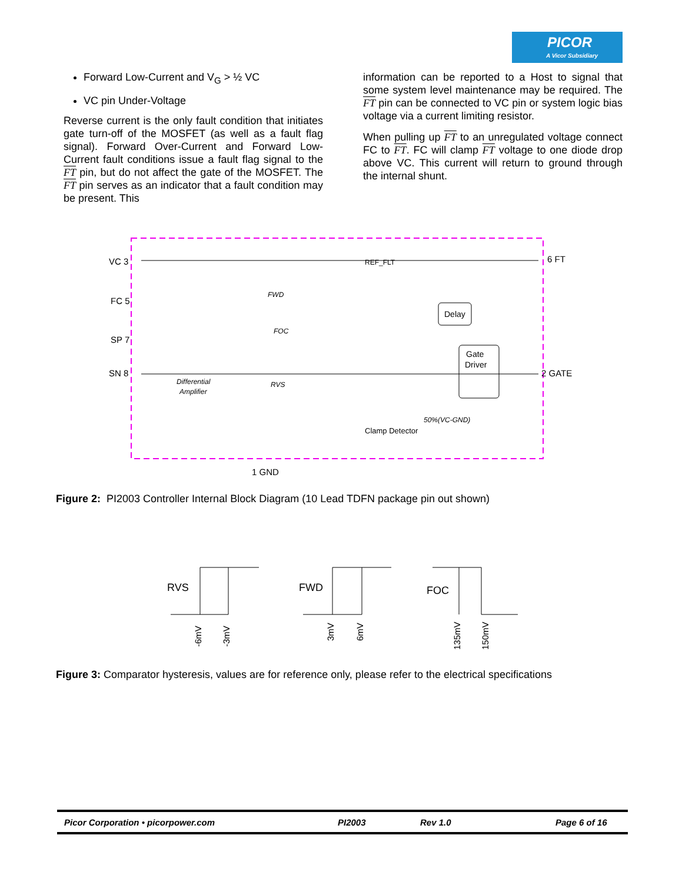PICOR
A Vicor Subsidiary
Forward Low-Current and V<sub>G</sub> > ½ VC
VC pin Under-Voltage
Reverse current is the only fault condition that initiates gate turn-off of the MOSFET (as well as a fault flag signal). Forward Over-Current and Forward Low-Current fault conditions issue a fault flag signal to the FT pin, but do not affect the gate of the MOSFET. The FT pin serves as an indicator that a fault condition may be present. This
information can be reported to a Host to signal that some system level maintenance may be required. The FT pin can be connected to VC pin or system logic bias voltage via a current limiting resistor.
When pulling up FT to an unregulated voltage connect FC to FT. FC will clamp FT voltage to one diode drop above VC. This current will return to ground through the internal shunt.
VC 3
FC 5
SP 7
SN 8
6 FT
2 GATE
1 GND
REF_FLT
FWD
FOC
RVS
Differential
Amplifier
Delay
Gate
Driver
Clamp Detector
50%(VC-GND)
Figure 2: PI2003 Controller Internal Block Diagram (10 Lead TDFN package pin out shown)
RVS
FWD
FOC
-6mV
-3mV
3mV
6mV
135mV
150mV
Figure 3: Comparator hysteresis, values are for reference only, please refer to the electrical specifications
Picor Corporation • picorpower.com PI2003 Rev 1.0 Page 6 of 16